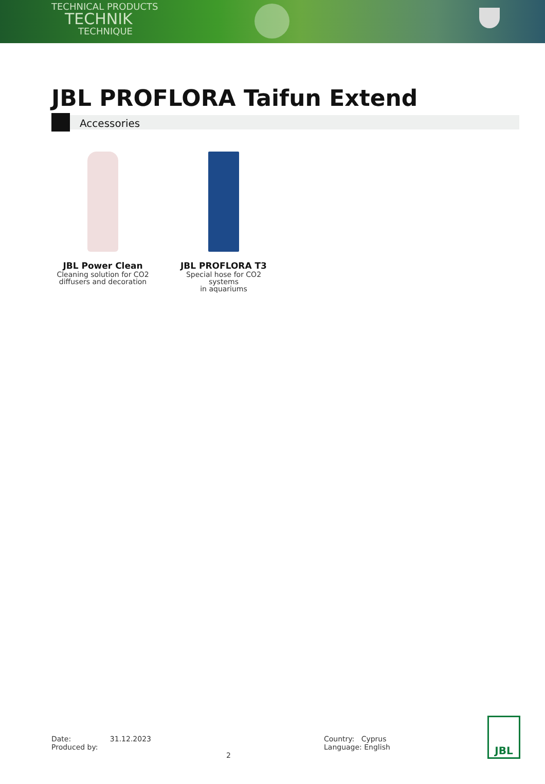TECHNICAL PRODUCTS
TECHNIK
TECHNIQUE
JBL PROFLORA Taifun Extend
Accessories
JBL Power Clean
Cleaning solution for CO2
diffusers and decoration
JBL PROFLORA T3
Special hose for CO2 systems
in aquariums
Date: 31.12.2023
Produced by: 2
Country: Cyprus
Language: English
JBL